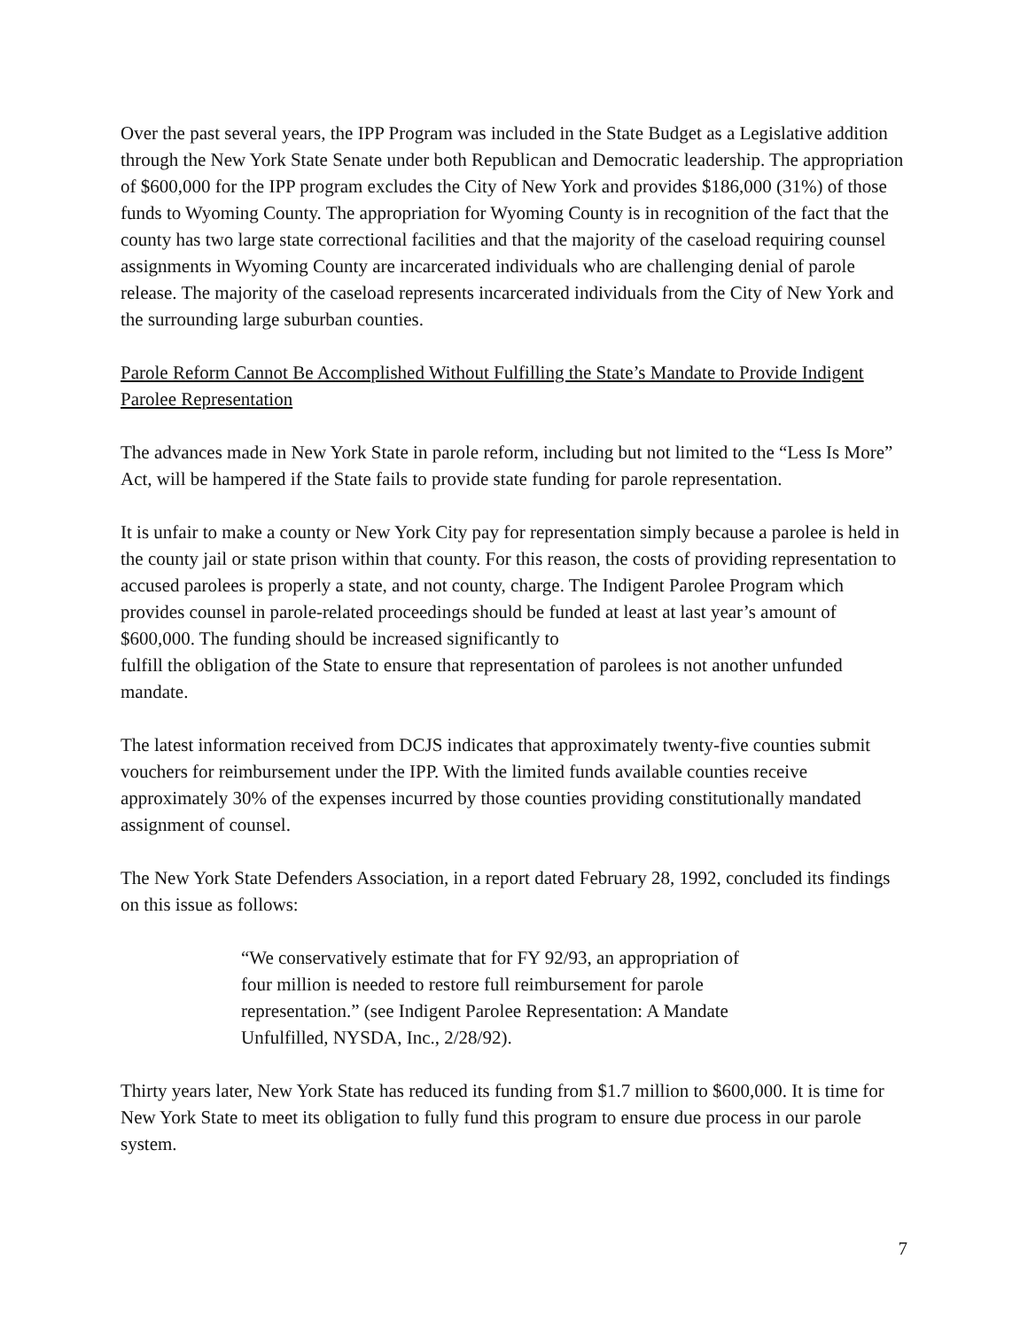Over the past several years, the IPP Program was included in the State Budget as a Legislative addition through the New York State Senate under both Republican and Democratic leadership. The appropriation of $600,000 for the IPP program excludes the City of New York and provides $186,000 (31%) of those funds to Wyoming County. The appropriation for Wyoming County is in recognition of the fact that the county has two large state correctional facilities and that the majority of the caseload requiring counsel assignments in Wyoming County are incarcerated individuals who are challenging denial of parole release. The majority of the caseload represents incarcerated individuals from the City of New York and the surrounding large suburban counties.
Parole Reform Cannot Be Accomplished Without Fulfilling the State’s Mandate to Provide Indigent Parolee Representation
The advances made in New York State in parole reform, including but not limited to the “Less Is More” Act, will be hampered if the State fails to provide state funding for parole representation.
It is unfair to make a county or New York City pay for representation simply because a parolee is held in the county jail or state prison within that county. For this reason, the costs of providing representation to accused parolees is properly a state, and not county, charge. The Indigent Parolee Program which provides counsel in parole-related proceedings should be funded at least at last year’s amount of $600,000. The funding should be increased significantly to
fulfill the obligation of the State to ensure that representation of parolees is not another unfunded mandate.
The latest information received from DCJS indicates that approximately twenty-five counties submit vouchers for reimbursement under the IPP. With the limited funds available counties receive approximately 30% of the expenses incurred by those counties providing constitutionally mandated assignment of counsel.
The New York State Defenders Association, in a report dated February 28, 1992, concluded its findings on this issue as follows:
“We conservatively estimate that for FY 92/93, an appropriation of four million is needed to restore full reimbursement for parole representation.” (see Indigent Parolee Representation: A Mandate Unfulfilled, NYSDA, Inc., 2/28/92).
Thirty years later, New York State has reduced its funding from $1.7 million to $600,000. It is time for New York State to meet its obligation to fully fund this program to ensure due process in our parole system.
7